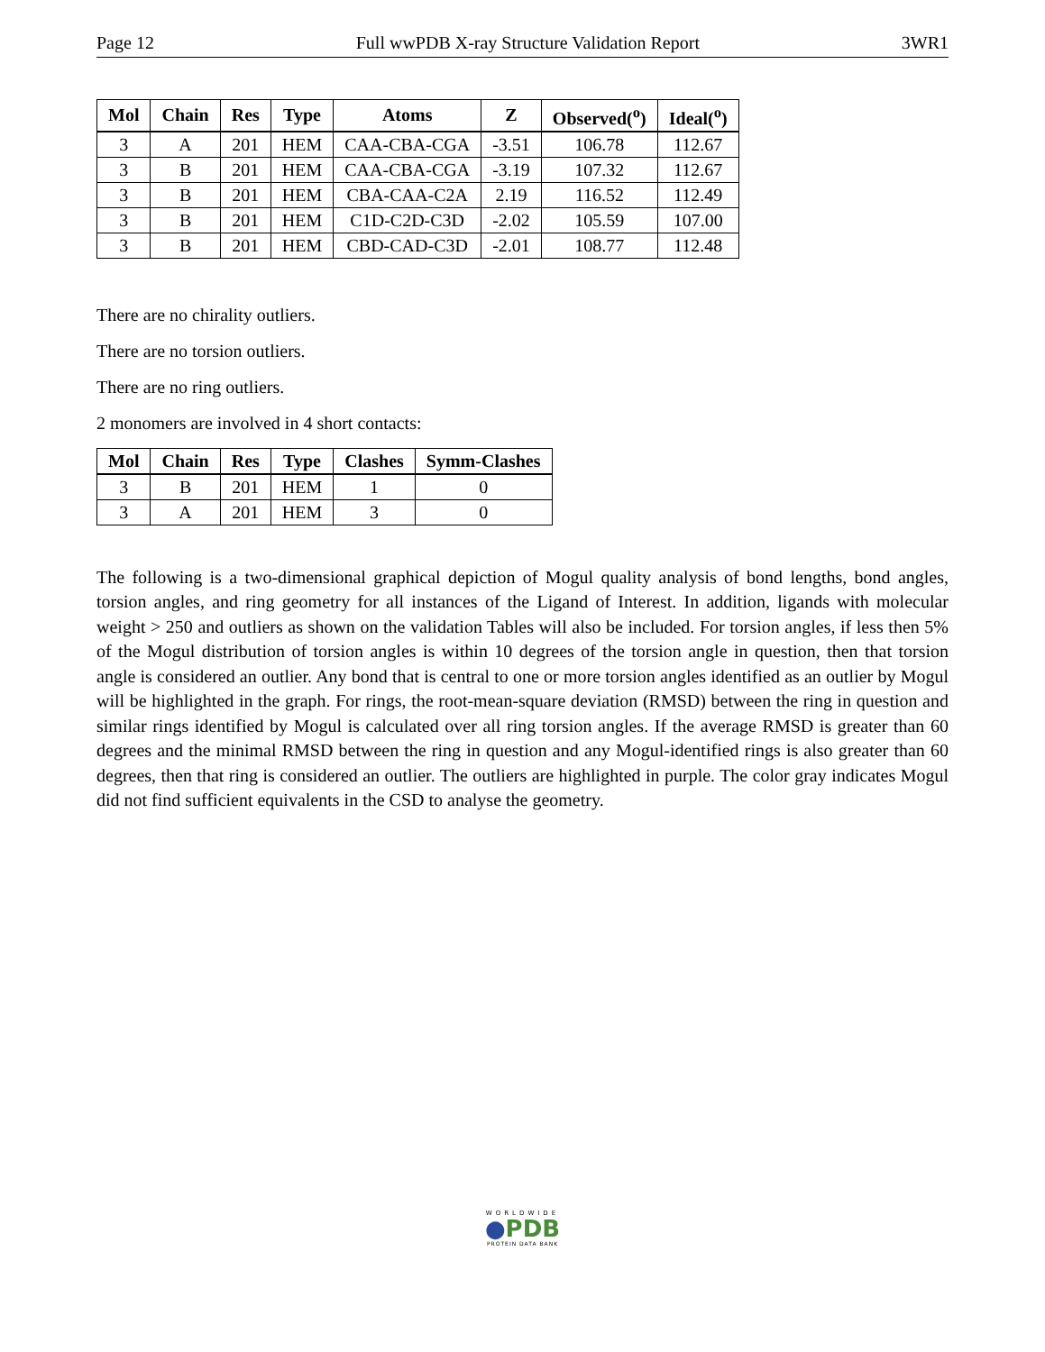Page 12 Full wwPDB X-ray Structure Validation Report 3WR1
| Mol | Chain | Res | Type | Atoms | Z | Observed(<sup>o</sup>) | Ideal(<sup>o</sup>) |
| --- | --- | --- | --- | --- | --- | --- | --- |
| 3 | A | 201 | HEM | CAA-CBA-CGA | -3.51 | 106.78 | 112.67 |
| 3 | B | 201 | HEM | CAA-CBA-CGA | -3.19 | 107.32 | 112.67 |
| 3 | B | 201 | HEM | CBA-CAA-C2A | 2.19 | 116.52 | 112.49 |
| 3 | B | 201 | HEM | C1D-C2D-C3D | -2.02 | 105.59 | 107.00 |
| 3 | B | 201 | HEM | CBD-CAD-C3D | -2.01 | 108.77 | 112.48 |
There are no chirality outliers.
There are no torsion outliers.
There are no ring outliers.
2 monomers are involved in 4 short contacts:
| Mol | Chain | Res | Type | Clashes | Symm-Clashes |
| --- | --- | --- | --- | --- | --- |
| 3 | B | 201 | HEM | 1 | 0 |
| 3 | A | 201 | HEM | 3 | 0 |
The following is a two-dimensional graphical depiction of Mogul quality analysis of bond lengths, bond angles, torsion angles, and ring geometry for all instances of the Ligand of Interest. In addition, ligands with molecular weight > 250 and outliers as shown on the validation Tables will also be included. For torsion angles, if less then 5% of the Mogul distribution of torsion angles is within 10 degrees of the torsion angle in question, then that torsion angle is considered an outlier. Any bond that is central to one or more torsion angles identified as an outlier by Mogul will be highlighted in the graph. For rings, the root-mean-square deviation (RMSD) between the ring in question and similar rings identified by Mogul is calculated over all ring torsion angles. If the average RMSD is greater than 60 degrees and the minimal RMSD between the ring in question and any Mogul-identified rings is also greater than 60 degrees, then that ring is considered an outlier. The outliers are highlighted in purple. The color gray indicates Mogul did not find sufficient equivalents in the CSD to analyse the geometry.
WORLDWIDE
●PDB
PROTEIN DATA BANK